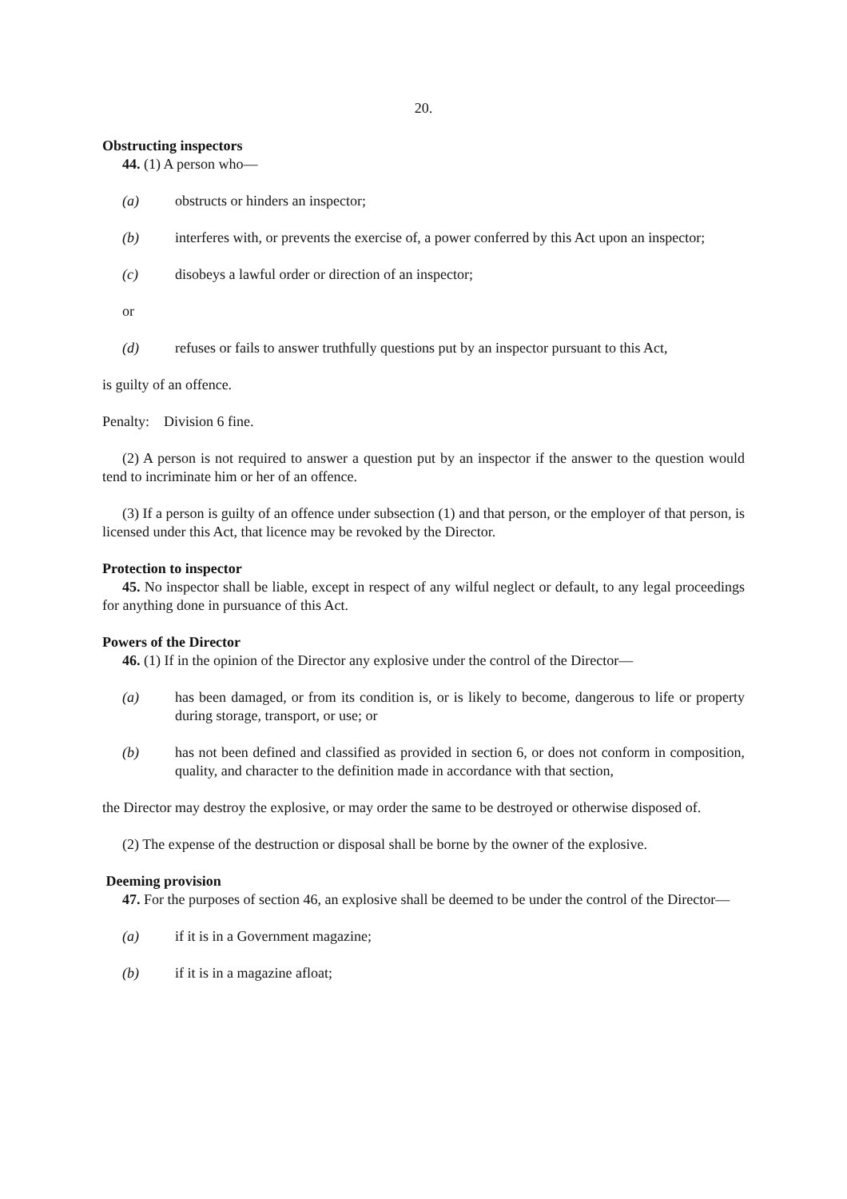20.
Obstructing inspectors
44. (1) A person who—
(a) obstructs or hinders an inspector;
(b) interferes with, or prevents the exercise of, a power conferred by this Act upon an inspector;
(c) disobeys a lawful order or direction of an inspector;
or
(d) refuses or fails to answer truthfully questions put by an inspector pursuant to this Act,
is guilty of an offence.
Penalty: Division 6 fine.
(2) A person is not required to answer a question put by an inspector if the answer to the question would tend to incriminate him or her of an offence.
(3) If a person is guilty of an offence under subsection (1) and that person, or the employer of that person, is licensed under this Act, that licence may be revoked by the Director.
Protection to inspector
45. No inspector shall be liable, except in respect of any wilful neglect or default, to any legal proceedings for anything done in pursuance of this Act.
Powers of the Director
46. (1) If in the opinion of the Director any explosive under the control of the Director—
(a) has been damaged, or from its condition is, or is likely to become, dangerous to life or property during storage, transport, or use; or
(b) has not been defined and classified as provided in section 6, or does not conform in composition, quality, and character to the definition made in accordance with that section,
the Director may destroy the explosive, or may order the same to be destroyed or otherwise disposed of.
(2) The expense of the destruction or disposal shall be borne by the owner of the explosive.
Deeming provision
47. For the purposes of section 46, an explosive shall be deemed to be under the control of the Director—
(a) if it is in a Government magazine;
(b) if it is in a magazine afloat;